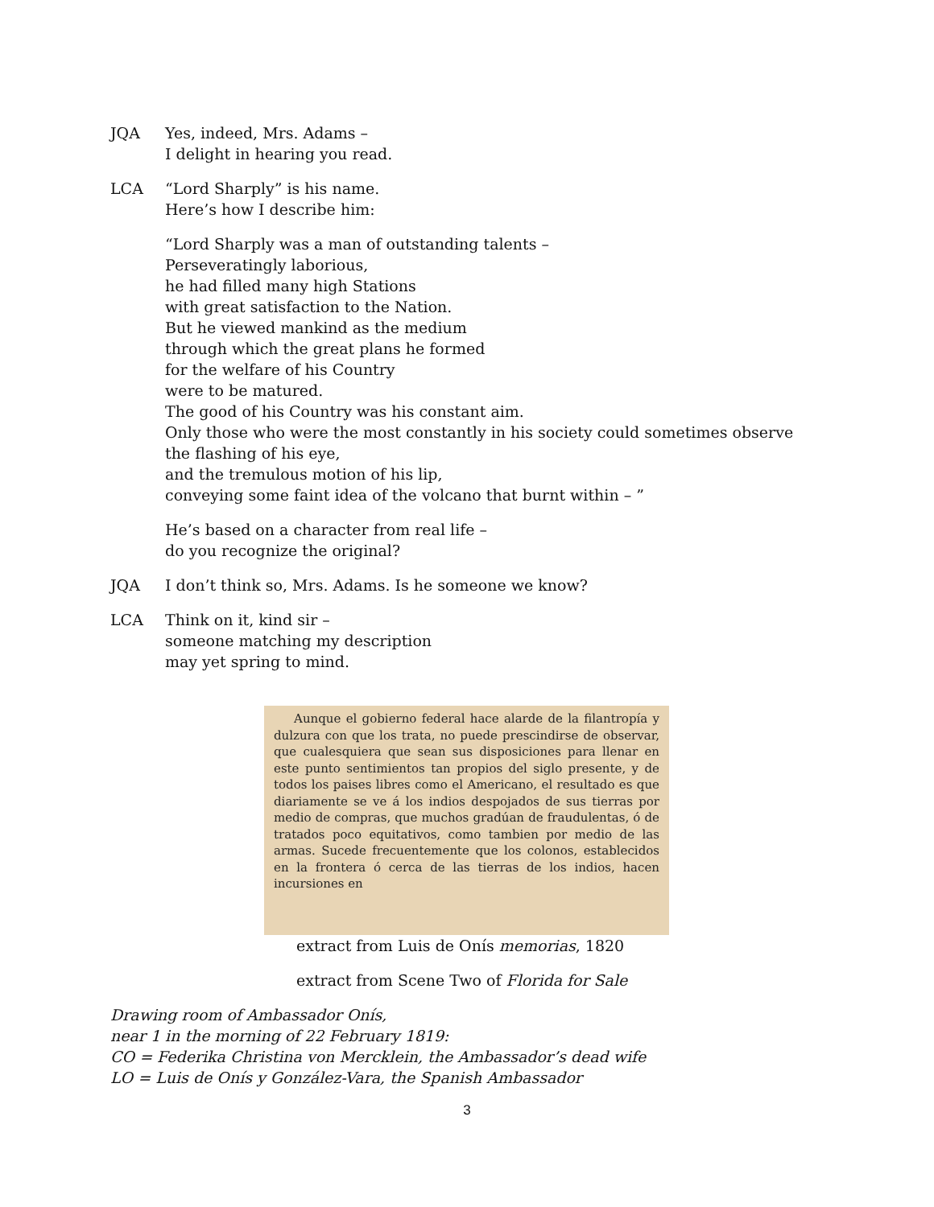JQA Yes, indeed, Mrs. Adams –
I delight in hearing you read.
LCA “Lord Sharply” is his name.
Here’s how I describe him:
“Lord Sharply was a man of outstanding talents –
Perseveratingly laborious,
he had filled many high Stations
with great satisfaction to the Nation.
But he viewed mankind as the medium
through which the great plans he formed
for the welfare of his Country
were to be matured.
The good of his Country was his constant aim.
Only those who were the most constantly in his society could sometimes observe
the flashing of his eye,
and the tremulous motion of his lip,
conveying some faint idea of the volcano that burnt within – ”
He’s based on a character from real life –
do you recognize the original?
JQA I don’t think so, Mrs. Adams. Is he someone we know?
LCA Think on it, kind sir –
someone matching my description
may yet spring to mind.
Aunque el gobierno federal hace alarde de la filantropía y dulzura con que los trata, no puede prescindirse de observar, que cualesquiera que sean sus disposiciones para llenar en este punto sentimientos tan propios del siglo presente, y de todos los paises libres como el Americano, el resultado es que diariamente se ve á los indios despojados de sus tierras por medio de compras, que muchos gradúan de fraudulentas, ó de tratados poco equitativos, como tambien por medio de las armas. Sucede frecuentemente que los colonos, establecidos en la frontera ó cerca de las tierras de los indios, hacen incursiones en
extract from Luis de Onís memorias, 1820
extract from Scene Two of Florida for Sale
Drawing room of Ambassador Onís,
near 1 in the morning of 22 February 1819:
CO = Federika Christina von Mercklein, the Ambassador’s dead wife
LO = Luis de Onís y González-Vara, the Spanish Ambassador
3